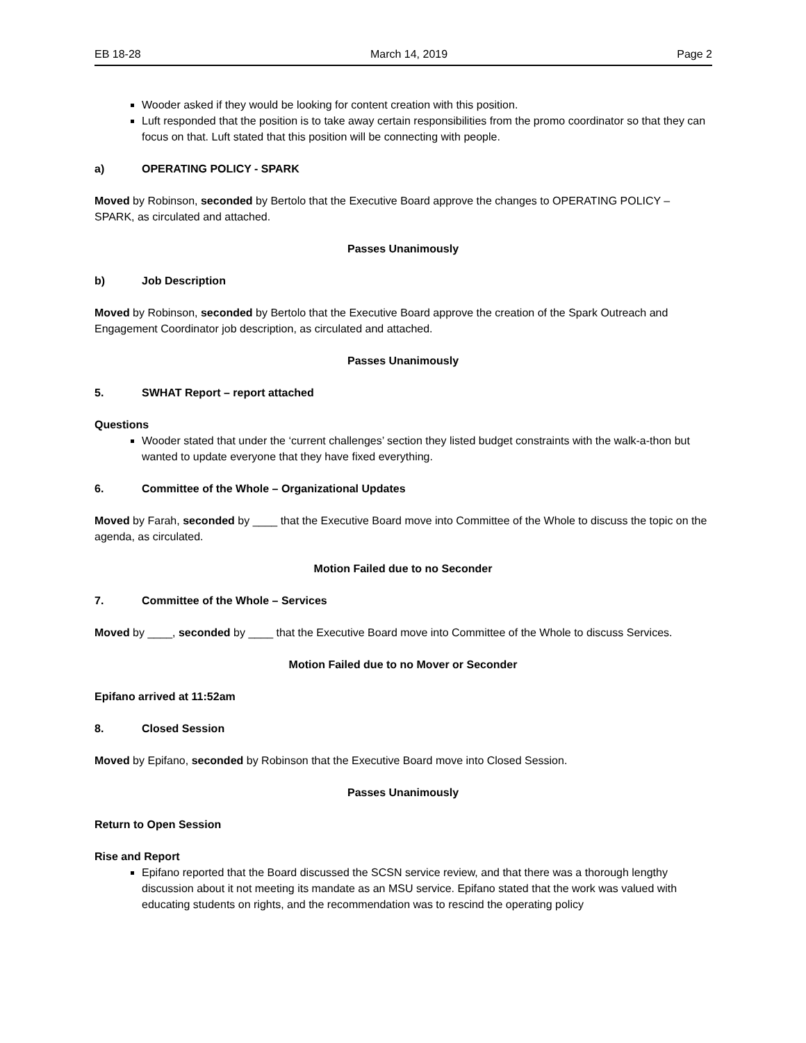EB 18-28 March 14, 2019 Page 2
Wooder asked if they would be looking for content creation with this position.
Luft responded that the position is to take away certain responsibilities from the promo coordinator so that they can focus on that. Luft stated that this position will be connecting with people.
a) OPERATING POLICY - SPARK
Moved by Robinson, seconded by Bertolo that the Executive Board approve the changes to OPERATING POLICY – SPARK, as circulated and attached.
Passes Unanimously
b) Job Description
Moved by Robinson, seconded by Bertolo that the Executive Board approve the creation of the Spark Outreach and Engagement Coordinator job description, as circulated and attached.
Passes Unanimously
5. SWHAT Report – report attached
Questions
Wooder stated that under the ‘current challenges’ section they listed budget constraints with the walk-a-thon but wanted to update everyone that they have fixed everything.
6. Committee of the Whole – Organizational Updates
Moved by Farah, seconded by ____ that the Executive Board move into Committee of the Whole to discuss the topic on the agenda, as circulated.
Motion Failed due to no Seconder
7. Committee of the Whole – Services
Moved by ____, seconded by ____ that the Executive Board move into Committee of the Whole to discuss Services.
Motion Failed due to no Mover or Seconder
Epifano arrived at 11:52am
8. Closed Session
Moved by Epifano, seconded by Robinson that the Executive Board move into Closed Session.
Passes Unanimously
Return to Open Session
Rise and Report
Epifano reported that the Board discussed the SCSN service review, and that there was a thorough lengthy discussion about it not meeting its mandate as an MSU service. Epifano stated that the work was valued with educating students on rights, and the recommendation was to rescind the operating policy